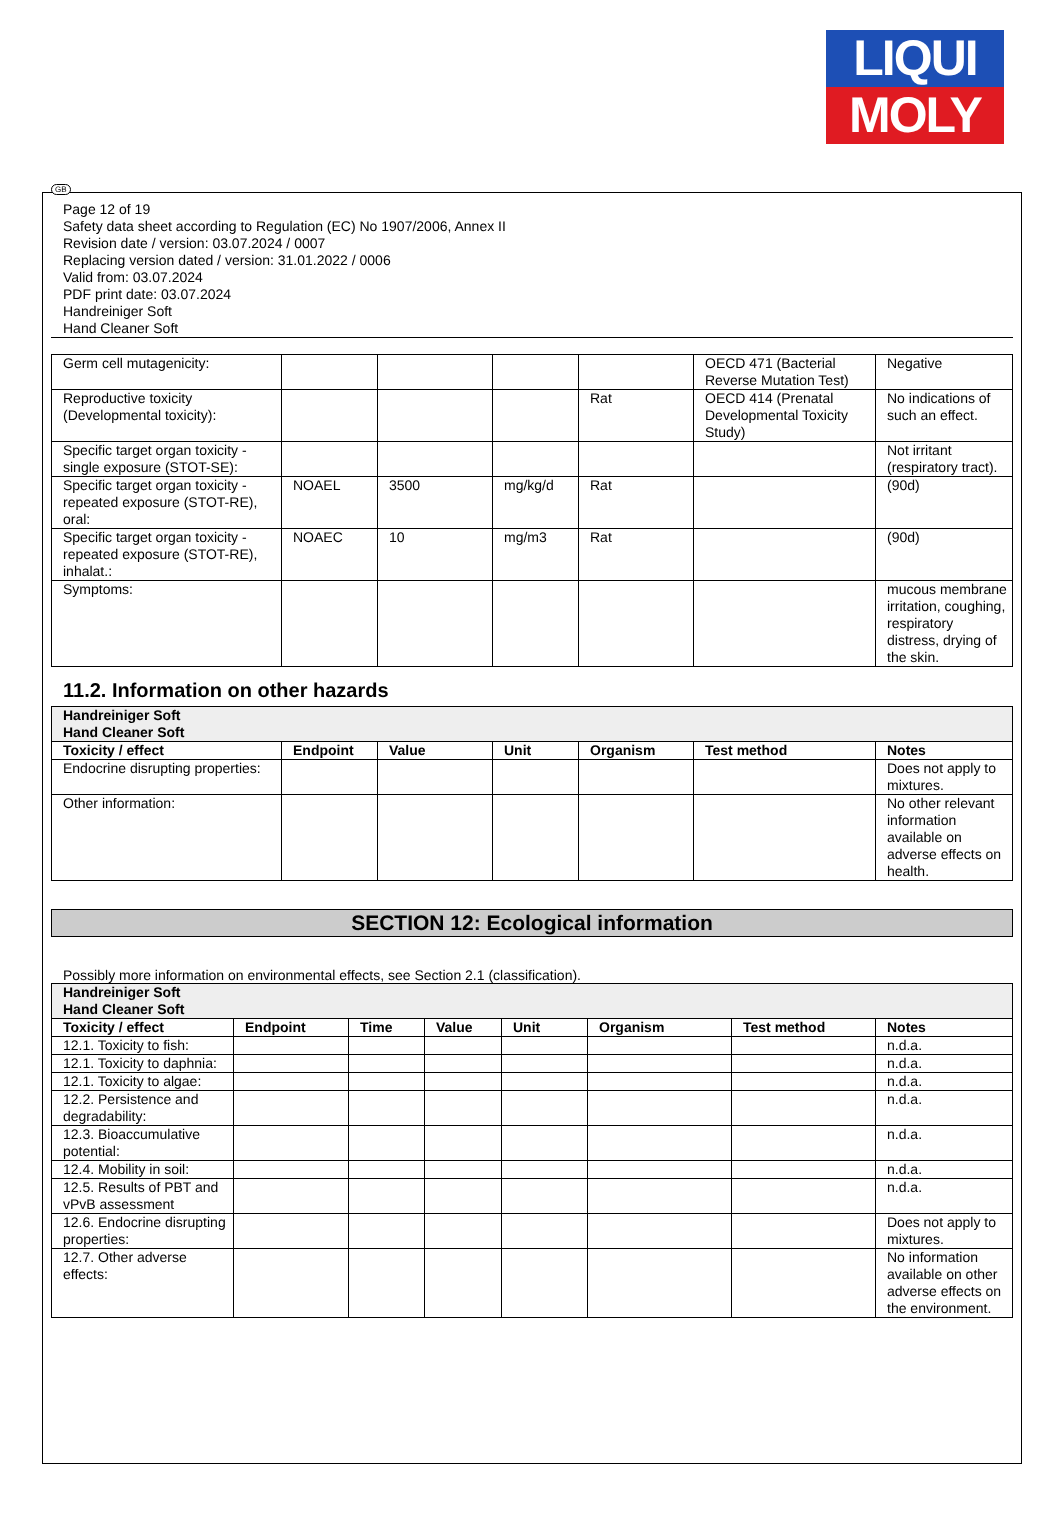LIQUI
MOLY
GB
Page 12 of 19
Safety data sheet according to Regulation (EC) No 1907/2006, Annex II
Revision date / version: 03.07.2024 / 0007
Replacing version dated / version: 31.01.2022 / 0006
Valid from: 03.07.2024
PDF print date: 03.07.2024
Handreiniger Soft
Hand Cleaner Soft
| Germ cell mutagenicity: | | | | | OECD 471 (Bacterial Reverse Mutation Test) | Negative |
| Reproductive toxicity (Developmental toxicity): | | | | Rat | OECD 414 (Prenatal Developmental Toxicity Study) | No indications of such an effect. |
| Specific target organ toxicity - single exposure (STOT-SE): | | | | | | Not irritant (respiratory tract). |
| Specific target organ toxicity - repeated exposure (STOT-RE), oral: | NOAEL | 3500 | mg/kg/d | Rat | | (90d) |
| Specific target organ toxicity - repeated exposure (STOT-RE), inhalat.: | NOAEC | 10 | mg/m3 | Rat | | (90d) |
| Symptoms: | | | | | | mucous membrane irritation, coughing, respiratory distress, drying of the skin. |
11.2. Information on other hazards
| Handreiniger Soft Hand Cleaner Soft | | | | | | |
| Toxicity / effect | Endpoint | Value | Unit | Organism | Test method | Notes |
| Endocrine disrupting properties: | | | | | | Does not apply to mixtures. |
| Other information: | | | | | | No other relevant information available on adverse effects on health. |
SECTION 12: Ecological information
Possibly more information on environmental effects, see Section 2.1 (classification).
| Handreiniger Soft Hand Cleaner Soft | | | | | | | |
| Toxicity / effect | Endpoint | Time | Value | Unit | Organism | Test method | Notes |
| 12.1. Toxicity to fish: | | | | | | | n.d.a. |
| 12.1. Toxicity to daphnia: | | | | | | | n.d.a. |
| 12.1. Toxicity to algae: | | | | | | | n.d.a. |
| 12.2. Persistence and degradability: | | | | | | | n.d.a. |
| 12.3. Bioaccumulative potential: | | | | | | | n.d.a. |
| 12.4. Mobility in soil: | | | | | | | n.d.a. |
| 12.5. Results of PBT and vPvB assessment | | | | | | | n.d.a. |
| 12.6. Endocrine disrupting properties: | | | | | | | Does not apply to mixtures. |
| 12.7. Other adverse effects: | | | | | | | No information available on other adverse effects on the environment. |